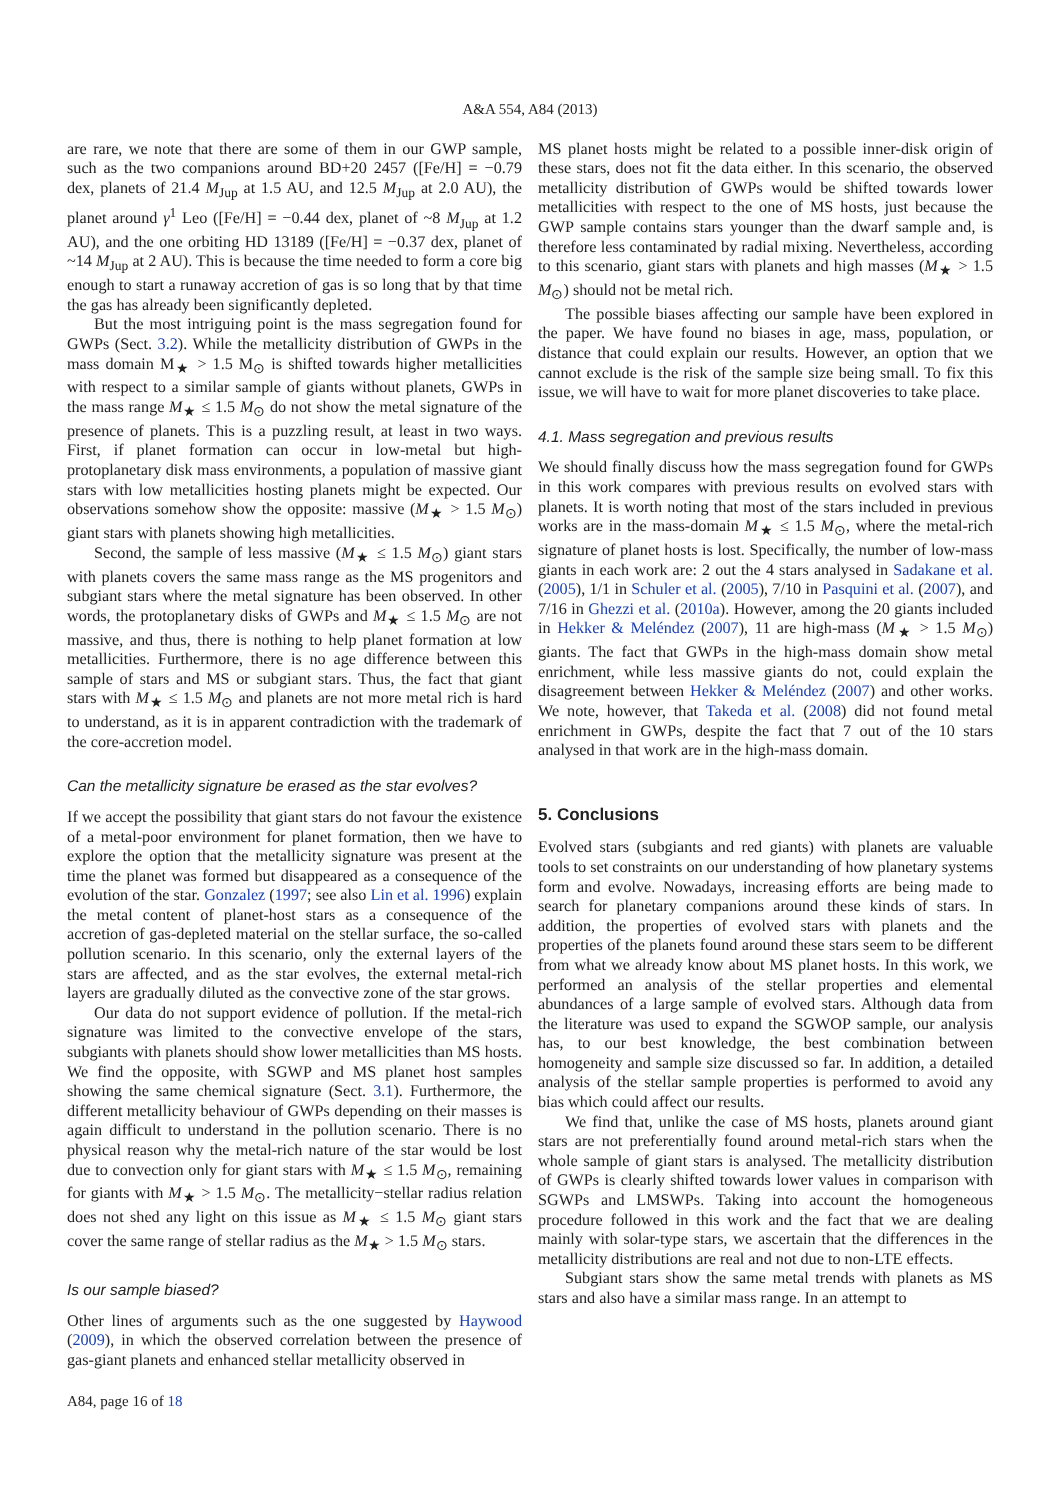A&A 554, A84 (2013)
are rare, we note that there are some of them in our GWP sample, such as the two companions around BD+20 2457 ([Fe/H] = −0.79 dex, planets of 21.4 M<sub>Jup</sub> at 1.5 AU, and 12.5 M<sub>Jup</sub> at 2.0 AU), the planet around γ<sup>1</sup> Leo ([Fe/H] = −0.44 dex, planet of ~8 M<sub>Jup</sub> at 1.2 AU), and the one orbiting HD 13189 ([Fe/H] = −0.37 dex, planet of ~14 M<sub>Jup</sub> at 2 AU). This is because the time needed to form a core big enough to start a runaway accretion of gas is so long that by that time the gas has already been significantly depleted.
But the most intriguing point is the mass segregation found for GWPs (Sect. 3.2). While the metallicity distribution of GWPs in the mass domain M<sub>★</sub> > 1.5 M<sub>⊙</sub> is shifted towards higher metallicities with respect to a similar sample of giants without planets, GWPs in the mass range M<sub>★</sub> ≤ 1.5 M<sub>⊙</sub> do not show the metal signature of the presence of planets. This is a puzzling result, at least in two ways. First, if planet formation can occur in low-metal but high-protoplanetary disk mass environments, a population of massive giant stars with low metallicities hosting planets might be expected. Our observations somehow show the opposite: massive (M<sub>★</sub> > 1.5 M<sub>⊙</sub>) giant stars with planets showing high metallicities.
Second, the sample of less massive (M<sub>★</sub> ≤ 1.5 M<sub>⊙</sub>) giant stars with planets covers the same mass range as the MS progenitors and subgiant stars where the metal signature has been observed. In other words, the protoplanetary disks of GWPs and M<sub>★</sub> ≤ 1.5 M<sub>⊙</sub> are not massive, and thus, there is nothing to help planet formation at low metallicities. Furthermore, there is no age difference between this sample of stars and MS or subgiant stars. Thus, the fact that giant stars with M<sub>★</sub> ≤ 1.5 M<sub>⊙</sub> and planets are not more metal rich is hard to understand, as it is in apparent contradiction with the trademark of the core-accretion model.
Can the metallicity signature be erased as the star evolves?
If we accept the possibility that giant stars do not favour the existence of a metal-poor environment for planet formation, then we have to explore the option that the metallicity signature was present at the time the planet was formed but disappeared as a consequence of the evolution of the star. Gonzalez (1997; see also Lin et al. 1996) explain the metal content of planet-host stars as a consequence of the accretion of gas-depleted material on the stellar surface, the so-called pollution scenario. In this scenario, only the external layers of the stars are affected, and as the star evolves, the external metal-rich layers are gradually diluted as the convective zone of the star grows.
Our data do not support evidence of pollution. If the metal-rich signature was limited to the convective envelope of the stars, subgiants with planets should show lower metallicities than MS hosts. We find the opposite, with SGWP and MS planet host samples showing the same chemical signature (Sect. 3.1). Furthermore, the different metallicity behaviour of GWPs depending on their masses is again difficult to understand in the pollution scenario. There is no physical reason why the metal-rich nature of the star would be lost due to convection only for giant stars with M<sub>★</sub> ≤ 1.5 M<sub>⊙</sub>, remaining for giants with M<sub>★</sub> > 1.5 M<sub>⊙</sub>. The metallicity−stellar radius relation does not shed any light on this issue as M<sub>★</sub> ≤ 1.5 M<sub>⊙</sub> giant stars cover the same range of stellar radius as the M<sub>★</sub> > 1.5 M<sub>⊙</sub> stars.
Is our sample biased?
Other lines of arguments such as the one suggested by Haywood (2009), in which the observed correlation between the presence of gas-giant planets and enhanced stellar metallicity observed in
A84, page 16 of 18
MS planet hosts might be related to a possible inner-disk origin of these stars, does not fit the data either. In this scenario, the observed metallicity distribution of GWPs would be shifted towards lower metallicities with respect to the one of MS hosts, just because the GWP sample contains stars younger than the dwarf sample and, is therefore less contaminated by radial mixing. Nevertheless, according to this scenario, giant stars with planets and high masses (M<sub>★</sub> > 1.5 M<sub>⊙</sub>) should not be metal rich.
The possible biases affecting our sample have been explored in the paper. We have found no biases in age, mass, population, or distance that could explain our results. However, an option that we cannot exclude is the risk of the sample size being small. To fix this issue, we will have to wait for more planet discoveries to take place.
4.1. Mass segregation and previous results
We should finally discuss how the mass segregation found for GWPs in this work compares with previous results on evolved stars with planets. It is worth noting that most of the stars included in previous works are in the mass-domain M<sub>★</sub> ≤ 1.5 M<sub>⊙</sub>, where the metal-rich signature of planet hosts is lost. Specifically, the number of low-mass giants in each work are: 2 out the 4 stars analysed in Sadakane et al. (2005), 1/1 in Schuler et al. (2005), 7/10 in Pasquini et al. (2007), and 7/16 in Ghezzi et al. (2010a). However, among the 20 giants included in Hekker & Meléndez (2007), 11 are high-mass (M<sub>★</sub> > 1.5 M<sub>⊙</sub>) giants. The fact that GWPs in the high-mass domain show metal enrichment, while less massive giants do not, could explain the disagreement between Hekker & Meléndez (2007) and other works. We note, however, that Takeda et al. (2008) did not found metal enrichment in GWPs, despite the fact that 7 out of the 10 stars analysed in that work are in the high-mass domain.
5. Conclusions
Evolved stars (subgiants and red giants) with planets are valuable tools to set constraints on our understanding of how planetary systems form and evolve. Nowadays, increasing efforts are being made to search for planetary companions around these kinds of stars. In addition, the properties of evolved stars with planets and the properties of the planets found around these stars seem to be different from what we already know about MS planet hosts. In this work, we performed an analysis of the stellar properties and elemental abundances of a large sample of evolved stars. Although data from the literature was used to expand the SGWOP sample, our analysis has, to our best knowledge, the best combination between homogeneity and sample size discussed so far. In addition, a detailed analysis of the stellar sample properties is performed to avoid any bias which could affect our results.
We find that, unlike the case of MS hosts, planets around giant stars are not preferentially found around metal-rich stars when the whole sample of giant stars is analysed. The metallicity distribution of GWPs is clearly shifted towards lower values in comparison with SGWPs and LMSWPs. Taking into account the homogeneous procedure followed in this work and the fact that we are dealing mainly with solar-type stars, we ascertain that the differences in the metallicity distributions are real and not due to non-LTE effects.
Subgiant stars show the same metal trends with planets as MS stars and also have a similar mass range. In an attempt to